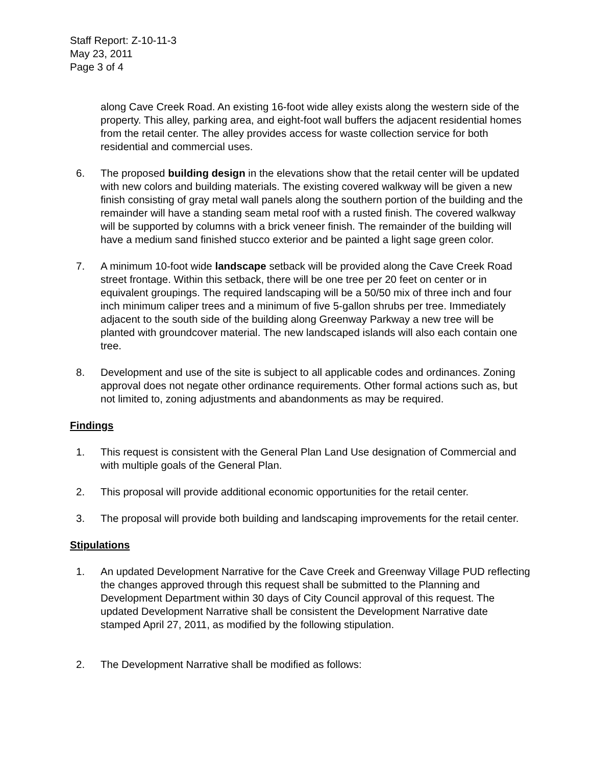Staff Report: Z-10-11-3
May 23, 2011
Page 3 of 4
along Cave Creek Road. An existing 16-foot wide alley exists along the western side of the property. This alley, parking area, and eight-foot wall buffers the adjacent residential homes from the retail center. The alley provides access for waste collection service for both residential and commercial uses.
6. The proposed building design in the elevations show that the retail center will be updated with new colors and building materials. The existing covered walkway will be given a new finish consisting of gray metal wall panels along the southern portion of the building and the remainder will have a standing seam metal roof with a rusted finish. The covered walkway will be supported by columns with a brick veneer finish. The remainder of the building will have a medium sand finished stucco exterior and be painted a light sage green color.
7. A minimum 10-foot wide landscape setback will be provided along the Cave Creek Road street frontage. Within this setback, there will be one tree per 20 feet on center or in equivalent groupings. The required landscaping will be a 50/50 mix of three inch and four inch minimum caliper trees and a minimum of five 5-gallon shrubs per tree. Immediately adjacent to the south side of the building along Greenway Parkway a new tree will be planted with groundcover material. The new landscaped islands will also each contain one tree.
8. Development and use of the site is subject to all applicable codes and ordinances. Zoning approval does not negate other ordinance requirements. Other formal actions such as, but not limited to, zoning adjustments and abandonments as may be required.
Findings
1. This request is consistent with the General Plan Land Use designation of Commercial and with multiple goals of the General Plan.
2. This proposal will provide additional economic opportunities for the retail center.
3. The proposal will provide both building and landscaping improvements for the retail center.
Stipulations
1. An updated Development Narrative for the Cave Creek and Greenway Village PUD reflecting the changes approved through this request shall be submitted to the Planning and Development Department within 30 days of City Council approval of this request. The updated Development Narrative shall be consistent the Development Narrative date stamped April 27, 2011, as modified by the following stipulation.
2. The Development Narrative shall be modified as follows: